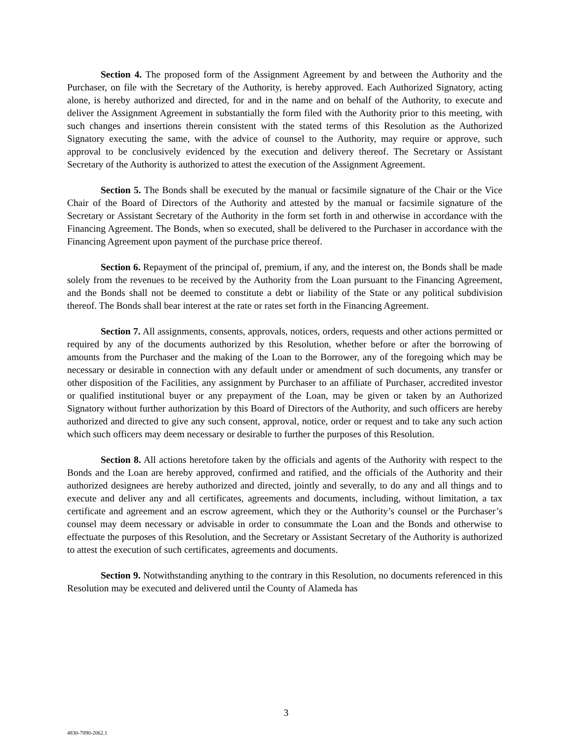Section 4. The proposed form of the Assignment Agreement by and between the Authority and the Purchaser, on file with the Secretary of the Authority, is hereby approved. Each Authorized Signatory, acting alone, is hereby authorized and directed, for and in the name and on behalf of the Authority, to execute and deliver the Assignment Agreement in substantially the form filed with the Authority prior to this meeting, with such changes and insertions therein consistent with the stated terms of this Resolution as the Authorized Signatory executing the same, with the advice of counsel to the Authority, may require or approve, such approval to be conclusively evidenced by the execution and delivery thereof. The Secretary or Assistant Secretary of the Authority is authorized to attest the execution of the Assignment Agreement.
Section 5. The Bonds shall be executed by the manual or facsimile signature of the Chair or the Vice Chair of the Board of Directors of the Authority and attested by the manual or facsimile signature of the Secretary or Assistant Secretary of the Authority in the form set forth in and otherwise in accordance with the Financing Agreement. The Bonds, when so executed, shall be delivered to the Purchaser in accordance with the Financing Agreement upon payment of the purchase price thereof.
Section 6. Repayment of the principal of, premium, if any, and the interest on, the Bonds shall be made solely from the revenues to be received by the Authority from the Loan pursuant to the Financing Agreement, and the Bonds shall not be deemed to constitute a debt or liability of the State or any political subdivision thereof. The Bonds shall bear interest at the rate or rates set forth in the Financing Agreement.
Section 7. All assignments, consents, approvals, notices, orders, requests and other actions permitted or required by any of the documents authorized by this Resolution, whether before or after the borrowing of amounts from the Purchaser and the making of the Loan to the Borrower, any of the foregoing which may be necessary or desirable in connection with any default under or amendment of such documents, any transfer or other disposition of the Facilities, any assignment by Purchaser to an affiliate of Purchaser, accredited investor or qualified institutional buyer or any prepayment of the Loan, may be given or taken by an Authorized Signatory without further authorization by this Board of Directors of the Authority, and such officers are hereby authorized and directed to give any such consent, approval, notice, order or request and to take any such action which such officers may deem necessary or desirable to further the purposes of this Resolution.
Section 8. All actions heretofore taken by the officials and agents of the Authority with respect to the Bonds and the Loan are hereby approved, confirmed and ratified, and the officials of the Authority and their authorized designees are hereby authorized and directed, jointly and severally, to do any and all things and to execute and deliver any and all certificates, agreements and documents, including, without limitation, a tax certificate and agreement and an escrow agreement, which they or the Authority’s counsel or the Purchaser’s counsel may deem necessary or advisable in order to consummate the Loan and the Bonds and otherwise to effectuate the purposes of this Resolution, and the Secretary or Assistant Secretary of the Authority is authorized to attest the execution of such certificates, agreements and documents.
Section 9. Notwithstanding anything to the contrary in this Resolution, no documents referenced in this Resolution may be executed and delivered until the County of Alameda has
3
4830-7090-2062.1